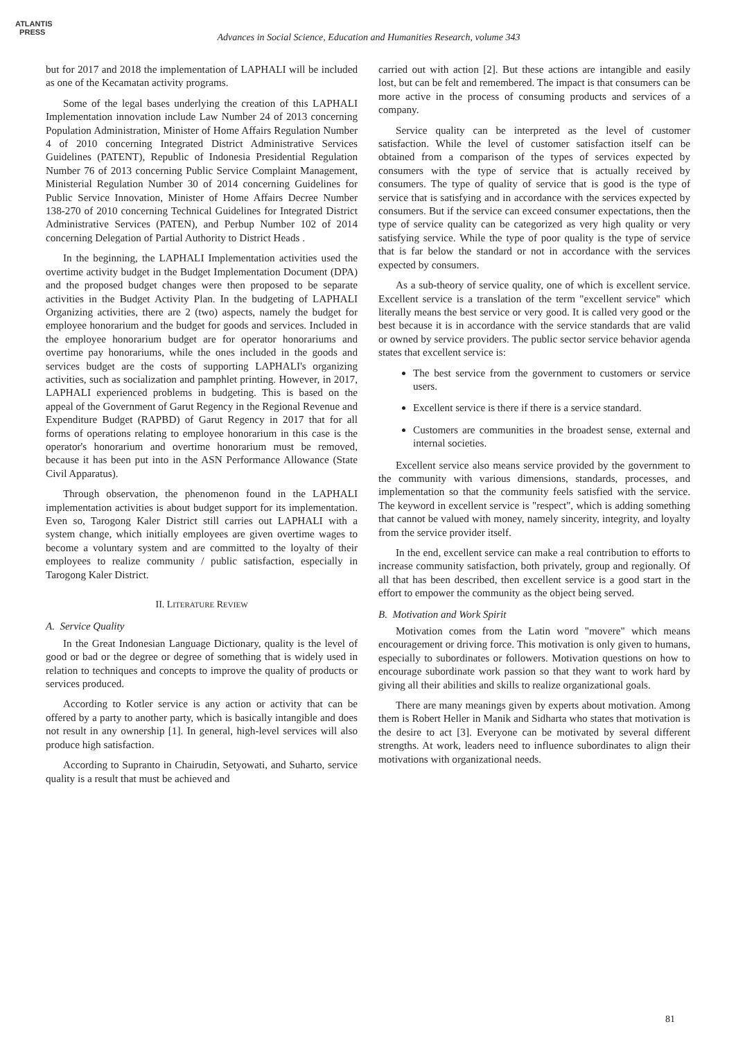ATLANTIS
PRESS
Advances in Social Science, Education and Humanities Research, volume 343
but for 2017 and 2018 the implementation of LAPHALI will be included as one of the Kecamatan activity programs.
Some of the legal bases underlying the creation of this LAPHALI Implementation innovation include Law Number 24 of 2013 concerning Population Administration, Minister of Home Affairs Regulation Number 4 of 2010 concerning Integrated District Administrative Services Guidelines (PATENT), Republic of Indonesia Presidential Regulation Number 76 of 2013 concerning Public Service Complaint Management, Ministerial Regulation Number 30 of 2014 concerning Guidelines for Public Service Innovation, Minister of Home Affairs Decree Number 138-270 of 2010 concerning Technical Guidelines for Integrated District Administrative Services (PATEN), and Perbup Number 102 of 2014 concerning Delegation of Partial Authority to District Heads .
In the beginning, the LAPHALI Implementation activities used the overtime activity budget in the Budget Implementation Document (DPA) and the proposed budget changes were then proposed to be separate activities in the Budget Activity Plan. In the budgeting of LAPHALI Organizing activities, there are 2 (two) aspects, namely the budget for employee honorarium and the budget for goods and services. Included in the employee honorarium budget are for operator honorariums and overtime pay honorariums, while the ones included in the goods and services budget are the costs of supporting LAPHALI's organizing activities, such as socialization and pamphlet printing. However, in 2017, LAPHALI experienced problems in budgeting. This is based on the appeal of the Government of Garut Regency in the Regional Revenue and Expenditure Budget (RAPBD) of Garut Regency in 2017 that for all forms of operations relating to employee honorarium in this case is the operator's honorarium and overtime honorarium must be removed, because it has been put into in the ASN Performance Allowance (State Civil Apparatus).
Through observation, the phenomenon found in the LAPHALI implementation activities is about budget support for its implementation. Even so, Tarogong Kaler District still carries out LAPHALI with a system change, which initially employees are given overtime wages to become a voluntary system and are committed to the loyalty of their employees to realize community / public satisfaction, especially in Tarogong Kaler District.
II. LITERATURE REVIEW
A. Service Quality
In the Great Indonesian Language Dictionary, quality is the level of good or bad or the degree or degree of something that is widely used in relation to techniques and concepts to improve the quality of products or services produced.
According to Kotler service is any action or activity that can be offered by a party to another party, which is basically intangible and does not result in any ownership [1]. In general, high-level services will also produce high satisfaction.
According to Supranto in Chairudin, Setyowati, and Suharto, service quality is a result that must be achieved and
carried out with action [2]. But these actions are intangible and easily lost, but can be felt and remembered. The impact is that consumers can be more active in the process of consuming products and services of a company.
Service quality can be interpreted as the level of customer satisfaction. While the level of customer satisfaction itself can be obtained from a comparison of the types of services expected by consumers with the type of service that is actually received by consumers. The type of quality of service that is good is the type of service that is satisfying and in accordance with the services expected by consumers. But if the service can exceed consumer expectations, then the type of service quality can be categorized as very high quality or very satisfying service. While the type of poor quality is the type of service that is far below the standard or not in accordance with the services expected by consumers.
As a sub-theory of service quality, one of which is excellent service. Excellent service is a translation of the term "excellent service" which literally means the best service or very good. It is called very good or the best because it is in accordance with the service standards that are valid or owned by service providers. The public sector service behavior agenda states that excellent service is:
The best service from the government to customers or service users.
Excellent service is there if there is a service standard.
Customers are communities in the broadest sense, external and internal societies.
Excellent service also means service provided by the government to the community with various dimensions, standards, processes, and implementation so that the community feels satisfied with the service. The keyword in excellent service is "respect", which is adding something that cannot be valued with money, namely sincerity, integrity, and loyalty from the service provider itself.
In the end, excellent service can make a real contribution to efforts to increase community satisfaction, both privately, group and regionally. Of all that has been described, then excellent service is a good start in the effort to empower the community as the object being served.
B. Motivation and Work Spirit
Motivation comes from the Latin word "movere" which means encouragement or driving force. This motivation is only given to humans, especially to subordinates or followers. Motivation questions on how to encourage subordinate work passion so that they want to work hard by giving all their abilities and skills to realize organizational goals.
There are many meanings given by experts about motivation. Among them is Robert Heller in Manik and Sidharta who states that motivation is the desire to act [3]. Everyone can be motivated by several different strengths. At work, leaders need to influence subordinates to align their motivations with organizational needs.
81